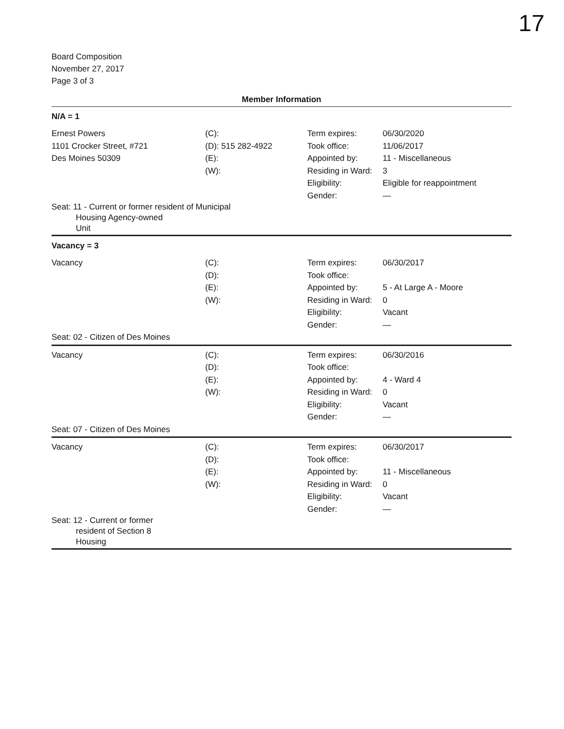17
Board Composition
November 27, 2017
Page 3 of 3
Member Information
N/A = 1
| Ernest Powers 1101 Crocker Street, #721 Des Moines 50309 | (C): (D): 515 282-4922 (E): (W): | Term expires: Took office: Appointed by: Residing in Ward: Eligibility: Gender: | 06/30/2020 11/06/2017 11 - Miscellaneous 3 Eligible for reappointment — |
| Seat: 11 - Current or former resident of Municipal Housing Agency-owned Unit | | | |
Vacancy = 3
| Vacancy | (C): (D): (E): (W): | Term expires: Took office: Appointed by: Residing in Ward: Eligibility: Gender: | 06/30/2017 5 - At Large A - Moore 0 Vacant — |
| Seat: 02 - Citizen of Des Moines | | | |
| Vacancy | (C): (D): (E): (W): | Term expires: Took office: Appointed by: Residing in Ward: Eligibility: Gender: | 06/30/2016 4 - Ward 4 0 Vacant — |
| Seat: 07 - Citizen of Des Moines | | | |
| Vacancy | (C): (D): (E): (W): | Term expires: Took office: Appointed by: Residing in Ward: Eligibility: Gender: | 06/30/2017 11 - Miscellaneous 0 Vacant — |
| Seat: 12 - Current or former resident of Section 8 Housing | | | |